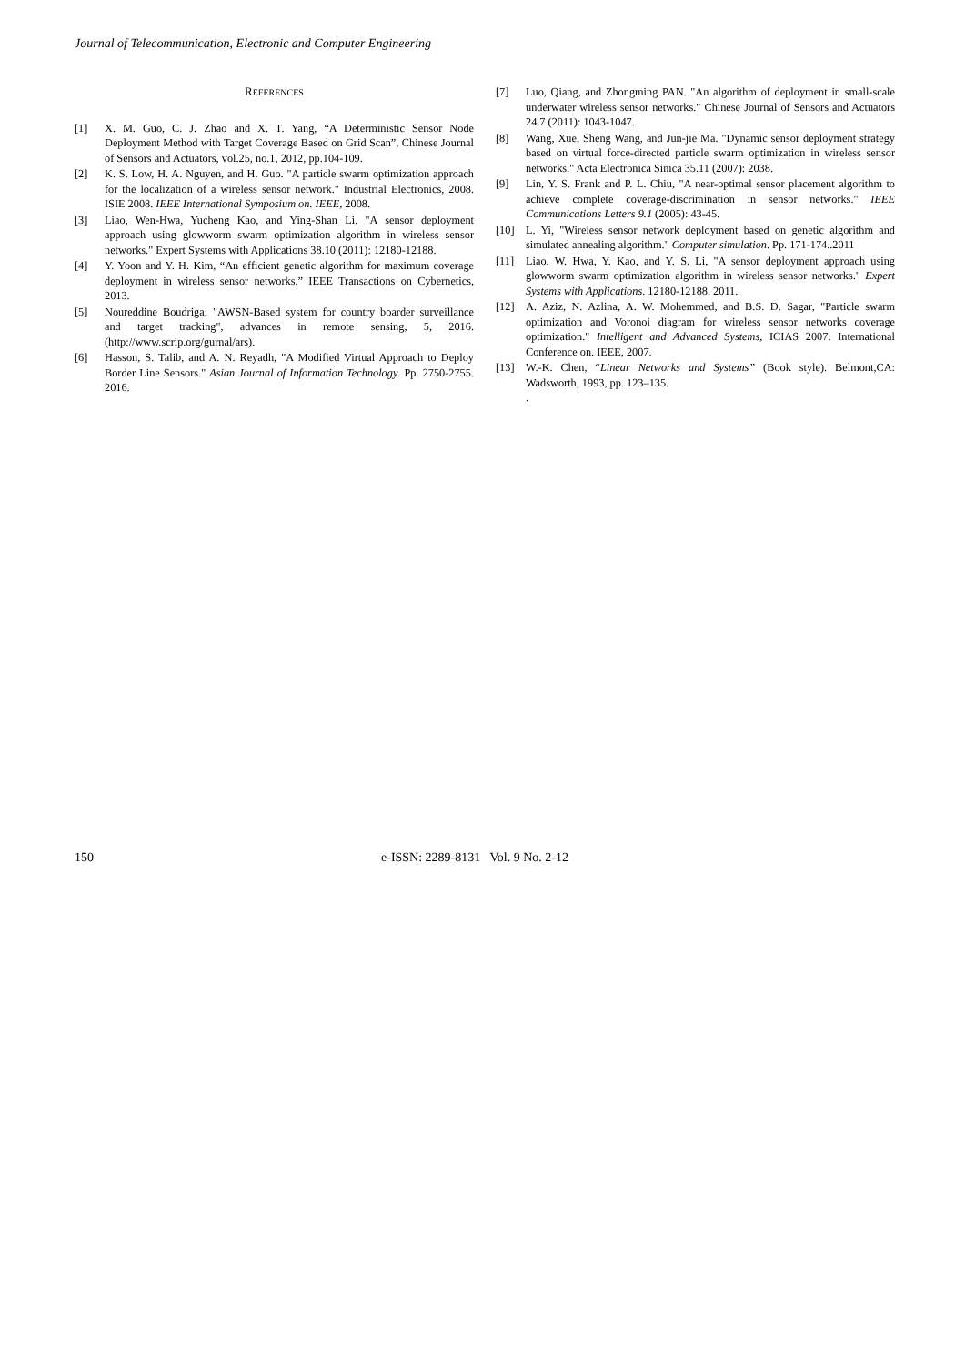Journal of Telecommunication, Electronic and Computer Engineering
REFERENCES
[1] X. M. Guo, C. J. Zhao and X. T. Yang, “A Deterministic Sensor Node Deployment Method with Target Coverage Based on Grid Scan”, Chinese Journal of Sensors and Actuators, vol.25, no.1, 2012, pp.104-109.
[2] K. S. Low, H. A. Nguyen, and H. Guo. "A particle swarm optimization approach for the localization of a wireless sensor network." Industrial Electronics, 2008. ISIE 2008. IEEE International Symposium on. IEEE, 2008.
[3] Liao, Wen-Hwa, Yucheng Kao, and Ying-Shan Li. "A sensor deployment approach using glowworm swarm optimization algorithm in wireless sensor networks." Expert Systems with Applications 38.10 (2011): 12180-12188.
[4] Y. Yoon and Y. H. Kim, “An efficient genetic algorithm for maximum coverage deployment in wireless sensor networks,” IEEE Transactions on Cybernetics, 2013.
[5] Noureddine Boudriga; "AWSN-Based system for country boarder surveillance and target tracking", advances in remote sensing, 5, 2016. (http://www.scrip.org/gurnal/ars).
[6] Hasson, S. Talib, and A. N. Reyadh, "A Modified Virtual Approach to Deploy Border Line Sensors." Asian Journal of Information Technology. Pp. 2750-2755. 2016.
[7] Luo, Qiang, and Zhongming PAN. "An algorithm of deployment in small-scale underwater wireless sensor networks." Chinese Journal of Sensors and Actuators 24.7 (2011): 1043-1047.
[8] Wang, Xue, Sheng Wang, and Jun-jie Ma. "Dynamic sensor deployment strategy based on virtual force-directed particle swarm optimization in wireless sensor networks." Acta Electronica Sinica 35.11 (2007): 2038.
[9] Lin, Y. S. Frank and P. L. Chiu, "A near-optimal sensor placement algorithm to achieve complete coverage-discrimination in sensor networks." IEEE Communications Letters 9.1 (2005): 43-45.
[10] L. Yi, "Wireless sensor network deployment based on genetic algorithm and simulated annealing algorithm." Computer simulation. Pp. 171-174..2011
[11] Liao, W. Hwa, Y. Kao, and Y. S. Li, "A sensor deployment approach using glowworm swarm optimization algorithm in wireless sensor networks." Expert Systems with Applications. 12180-12188. 2011.
[12] A. Aziz, N. Azlina, A. W. Mohemmed, and B.S. D. Sagar, "Particle swarm optimization and Voronoi diagram for wireless sensor networks coverage optimization." Intelligent and Advanced Systems, ICIAS 2007. International Conference on. IEEE, 2007.
[13] W.-K. Chen, “Linear Networks and Systems” (Book style). Belmont,CA: Wadsworth, 1993, pp. 123–135.
.
150 e-ISSN: 2289-8131 Vol. 9 No. 2-12